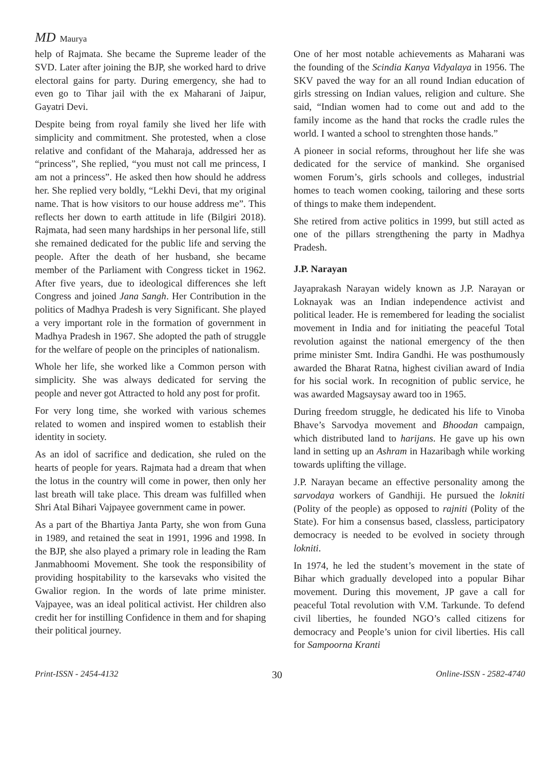MD Maurya
help of Rajmata. She became the Supreme leader of the SVD. Later after joining the BJP, she worked hard to drive electoral gains for party. During emergency, she had to even go to Tihar jail with the ex Maharani of Jaipur, Gayatri Devi.
Despite being from royal family she lived her life with simplicity and commitment. She protested, when a close relative and confidant of the Maharaja, addressed her as “princess”, She replied, “you must not call me princess, I am not a princess”. He asked then how should he address her. She replied very boldly, “Lekhi Devi, that my original name. That is how visitors to our house address me”. This reflects her down to earth attitude in life (Bilgiri 2018). Rajmata, had seen many hardships in her personal life, still she remained dedicated for the public life and serving the people. After the death of her husband, she became member of the Parliament with Congress ticket in 1962. After five years, due to ideological differences she left Congress and joined Jana Sangh. Her Contribution in the politics of Madhya Pradesh is very Significant. She played a very important role in the formation of government in Madhya Pradesh in 1967. She adopted the path of struggle for the welfare of people on the principles of nationalism.
Whole her life, she worked like a Common person with simplicity. She was always dedicated for serving the people and never got Attracted to hold any post for profit.
For very long time, she worked with various schemes related to women and inspired women to establish their identity in society.
As an idol of sacrifice and dedication, she ruled on the hearts of people for years. Rajmata had a dream that when the lotus in the country will come in power, then only her last breath will take place. This dream was fulfilled when Shri Atal Bihari Vajpayee government came in power.
As a part of the Bhartiya Janta Party, she won from Guna in 1989, and retained the seat in 1991, 1996 and 1998. In the BJP, she also played a primary role in leading the Ram Janmabhoomi Movement. She took the responsibility of providing hospitability to the karsevaks who visited the Gwalior region. In the words of late prime minister. Vajpayee, was an ideal political activist. Her children also credit her for instilling Confidence in them and for shaping their political journey.
One of her most notable achievements as Maharani was the founding of the Scindia Kanya Vidyalaya in 1956. The SKV paved the way for an all round Indian education of girls stressing on Indian values, religion and culture. She said, “Indian women had to come out and add to the family income as the hand that rocks the cradle rules the world. I wanted a school to strenghten those hands.”
A pioneer in social reforms, throughout her life she was dedicated for the service of mankind. She organised women Forum’s, girls schools and colleges, industrial homes to teach women cooking, tailoring and these sorts of things to make them independent.
She retired from active politics in 1999, but still acted as one of the pillars strengthening the party in Madhya Pradesh.
J.P. Narayan
Jayaprakash Narayan widely known as J.P. Narayan or Loknayak was an Indian independence activist and political leader. He is remembered for leading the socialist movement in India and for initiating the peaceful Total revolution against the national emergency of the then prime minister Smt. Indira Gandhi. He was posthumously awarded the Bharat Ratna, highest civilian award of India for his social work. In recognition of public service, he was awarded Magsaysay award too in 1965.
During freedom struggle, he dedicated his life to Vinoba Bhave’s Sarvodya movement and Bhoodan campaign, which distributed land to harijans. He gave up his own land in setting up an Ashram in Hazaribagh while working towards uplifting the village.
J.P. Narayan became an effective personality among the sarvodaya workers of Gandhiji. He pursued the lokniti (Polity of the people) as opposed to rajniti (Polity of the State). For him a consensus based, classless, participatory democracy is needed to be evolved in society through lokniti.
In 1974, he led the student’s movement in the state of Bihar which gradually developed into a popular Bihar movement. During this movement, JP gave a call for peaceful Total revolution with V.M. Tarkunde. To defend civil liberties, he founded NGO’s called citizens for democracy and People’s union for civil liberties. His call for Sampoorna Kranti
Print-ISSN - 2454-4132 30 Online-ISSN - 2582-4740